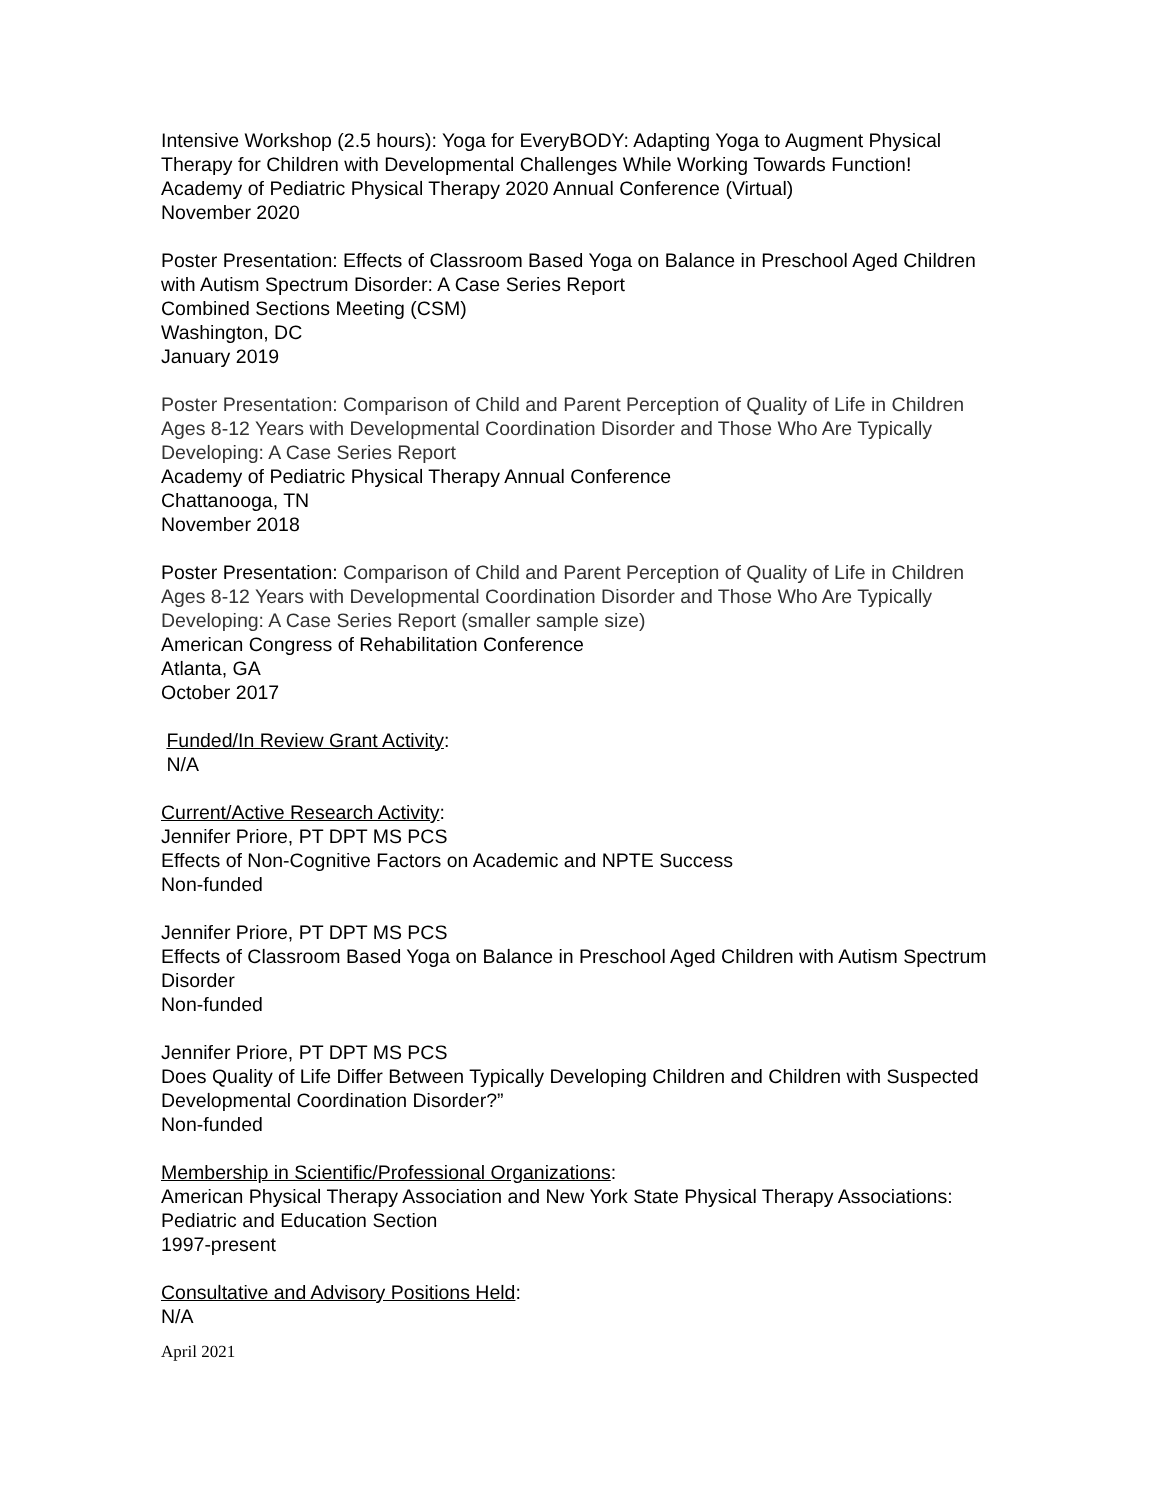Intensive Workshop (2.5 hours): Yoga for EveryBODY: Adapting Yoga to Augment Physical Therapy for Children with Developmental Challenges While Working Towards Function!
Academy of Pediatric Physical Therapy 2020 Annual Conference (Virtual)
November 2020
Poster Presentation: Effects of Classroom Based Yoga on Balance in Preschool Aged Children with Autism Spectrum Disorder: A Case Series Report
Combined Sections Meeting (CSM)
Washington, DC
January 2019
Poster Presentation: Comparison of Child and Parent Perception of Quality of Life in Children Ages 8-12 Years with Developmental Coordination Disorder and Those Who Are Typically Developing: A Case Series Report
Academy of Pediatric Physical Therapy Annual Conference
Chattanooga, TN
November 2018
Poster Presentation: Comparison of Child and Parent Perception of Quality of Life in Children Ages 8-12 Years with Developmental Coordination Disorder and Those Who Are Typically Developing: A Case Series Report (smaller sample size)
American Congress of Rehabilitation Conference
Atlanta, GA
October 2017
Funded/In Review Grant Activity:
N/A
Current/Active Research Activity:
Jennifer Priore, PT DPT MS PCS
Effects of Non-Cognitive Factors on Academic and NPTE Success
Non-funded
Jennifer Priore, PT DPT MS PCS
Effects of Classroom Based Yoga on Balance in Preschool Aged Children with Autism Spectrum Disorder
Non-funded
Jennifer Priore, PT DPT MS PCS
Does Quality of Life Differ Between Typically Developing Children and Children with Suspected Developmental Coordination Disorder?”
Non-funded
Membership in Scientific/Professional Organizations:
American Physical Therapy Association and New York State Physical Therapy Associations: Pediatric and Education Section
1997-present
Consultative and Advisory Positions Held:
N/A
April 2021